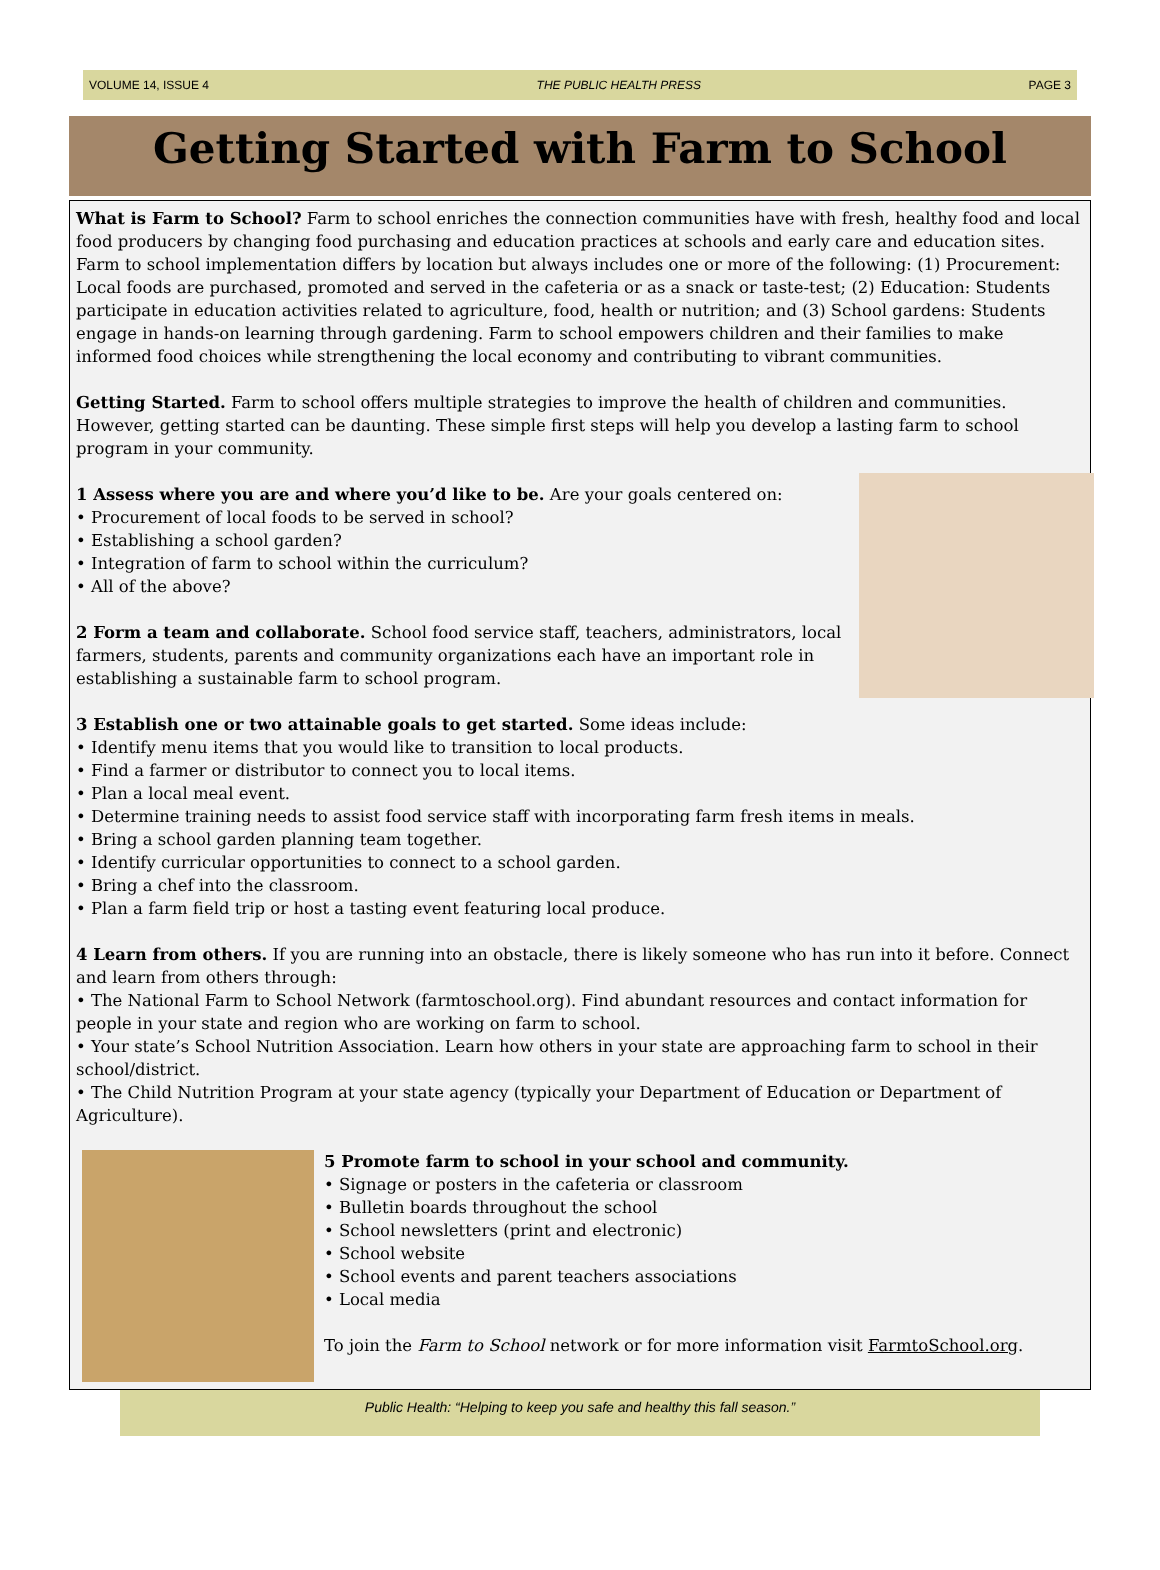VOLUME 14, ISSUE 4 THE PUBLIC HEALTH PRESS PAGE 3
Getting Started with Farm to School
What is Farm to School? Farm to school enriches the connection communities have with fresh, healthy food and local food producers by changing food purchasing and education practices at schools and early care and education sites. Farm to school implementation differs by location but always includes one or more of the following: (1) Procurement: Local foods are purchased, promoted and served in the cafeteria or as a snack or taste-test; (2) Education: Students participate in education activities related to agriculture, food, health or nutrition; and (3) School gardens: Students engage in hands-on learning through gardening. Farm to school empowers children and their families to make informed food choices while strengthening the local economy and contributing to vibrant communities.
Getting Started. Farm to school offers multiple strategies to improve the health of children and communities. However, getting started can be daunting. These simple first steps will help you develop a lasting farm to school program in your community.
1 Assess where you are and where you’d like to be. Are your goals centered on:
• Procurement of local foods to be served in school?
• Establishing a school garden?
• Integration of farm to school within the curriculum?
• All of the above?
2 Form a team and collaborate. School food service staff, teachers, administrators, local farmers, students, parents and community organizations each have an important role in establishing a sustainable farm to school program.
3 Establish one or two attainable goals to get started. Some ideas include:
• Identify menu items that you would like to transition to local products.
• Find a farmer or distributor to connect you to local items.
• Plan a local meal event.
• Determine training needs to assist food service staff with incorporating farm fresh items in meals.
• Bring a school garden planning team together.
• Identify curricular opportunities to connect to a school garden.
• Bring a chef into the classroom.
• Plan a farm field trip or host a tasting event featuring local produce.
4 Learn from others. If you are running into an obstacle, there is likely someone who has run into it before. Connect and learn from others through:
• The National Farm to School Network (farmtoschool.org). Find abundant resources and contact information for people in your state and region who are working on farm to school.
• Your state’s School Nutrition Association. Learn how others in your state are approaching farm to school in their school/district.
• The Child Nutrition Program at your state agency (typically your Department of Education or Department of Agriculture).
5 Promote farm to school in your school and community.
• Signage or posters in the cafeteria or classroom
• Bulletin boards throughout the school
• School newsletters (print and electronic)
• School website
• School events and parent teachers associations
• Local media
To join the Farm to School network or for more information visit FarmtoSchool.org.
Public Health: “Helping to keep you safe and healthy this fall season.”